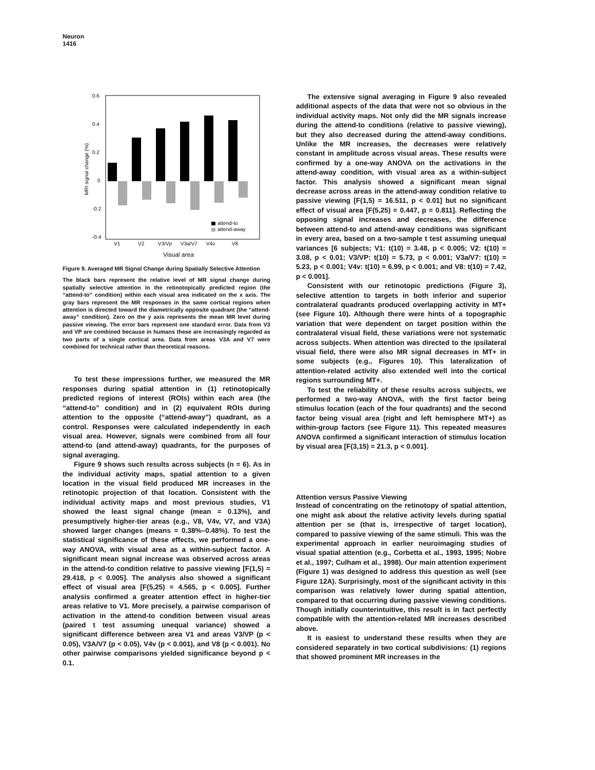Neuron
1416
0.6
0.4
0.2
0
-0.2
-0.4
MRI signal change (%)
attend-to
attend-away
V1
V2
V3/Vp
V3a/V7
V4v
V8
Visual area
Figure 9. Averaged MR Signal Change during Spatially Selective Attention
The black bars represent the relative level of MR signal change during spatially selective attention in the retinotopically predicted region (the “attend-to” condition) within each visual area indicated on the x axis. The gray bars represent the MR responses in the same cortical regions when attention is directed toward the diametrically opposite quadrant (the “attend-away” condition). Zero on the y axis represents the mean MR level during passive viewing. The error bars represent one standard error. Data from V3 and VP are combined because in humans these are increasingly regarded as two parts of a single cortical area. Data from areas V3A and V7 were combined for technical rather than theoretical reasons.
To test these impressions further, we measured the MR responses during spatial attention in (1) retinotopically predicted regions of interest (ROIs) within each area (the “attend-to” condition) and in (2) equivalent ROIs during attention to the opposite (“attend-away”) quadrant, as a control. Responses were calculated independently in each visual area. However, signals were combined from all four attend-to (and attend-away) quadrants, for the purposes of signal averaging.
Figure 9 shows such results across subjects (n = 6). As in the individual activity maps, spatial attention to a given location in the visual field produced MR increases in the retinotopic projection of that location. Consistent with the individual activity maps and most previous studies, V1 showed the least signal change (mean = 0.13%), and presumptively higher-tier areas (e.g., V8, V4v, V7, and V3A) showed larger changes (means = 0.38%–0.48%). To test the statistical significance of these effects, we performed a one-way ANOVA, with visual area as a within-subject factor. A significant mean signal increase was observed across areas in the attend-to condition relative to passive viewing [F(1,5) = 29.418, p < 0.005]. The analysis also showed a significant effect of visual area [F(5,25) = 4.565, p < 0.005]. Further analysis confirmed a greater attention effect in higher-tier areas relative to V1. More precisely, a pairwise comparison of activation in the attend-to condition between visual areas (paired t test assuming unequal variance) showed a significant difference between area V1 and areas V3/VP (p < 0.05), V3A/V7 (p < 0.05), V4v (p < 0.001), and V8 (p < 0.001). No other pairwise comparisons yielded significance beyond p < 0.1.
The extensive signal averaging in Figure 9 also revealed additional aspects of the data that were not so obvious in the individual activity maps. Not only did the MR signals increase during the attend-to conditions (relative to passive viewing), but they also decreased during the attend-away conditions. Unlike the MR increases, the decreases were relatively constant in amplitude across visual areas. These results were confirmed by a one-way ANOVA on the activations in the attend-away condition, with visual area as a within-subject factor. This analysis showed a significant mean signal decrease across areas in the attend-away condition relative to passive viewing [F(1,5) = 16.511, p < 0.01] but no significant effect of visual area [F(5,25) = 0.447, p = 0.811]. Reflecting the opposing signal increases and decreases, the difference between attend-to and attend-away conditions was significant in every area, based on a two-sample t test assuming unequal variances [6 subjects; V1: t(10) = 3.48, p < 0.005; V2: t(10) = 3.08, p < 0.01; V3/VP: t(10) = 5.73, p < 0.001; V3a/V7: t(10) = 5.23, p < 0.001; V4v: t(10) = 6.99, p < 0.001; and V8: t(10) = 7.42, p < 0.001].
Consistent with our retinotopic predictions (Figure 3), selective attention to targets in both inferior and superior contralateral quadrants produced overlapping activity in MT+ (see Figure 10). Although there were hints of a topographic variation that were dependent on target position within the contralateral visual field, these variations were not systematic across subjects. When attention was directed to the ipsilateral visual field, there were also MR signal decreases in MT+ in some subjects (e.g., Figures 10). This lateralization of attention-related activity also extended well into the cortical regions surrounding MT+.
To test the reliability of these results across subjects, we performed a two-way ANOVA, with the first factor being stimulus location (each of the four quadrants) and the second factor being visual area (right and left hemisphere MT+) as within-group factors (see Figure 11). This repeated measures ANOVA confirmed a significant interaction of stimulus location by visual area [F(3,15) = 21.3, p < 0.001].
Attention versus Passive Viewing
Instead of concentrating on the retinotopy of spatial attention, one might ask about the relative activity levels during spatial attention per se (that is, irrespective of target location), compared to passive viewing of the same stimuli. This was the experimental approach in earlier neuroimaging studies of visual spatial attention (e.g., Corbetta et al., 1993, 1995; Nobre et al., 1997; Culham et al., 1998). Our main attention experiment (Figure 1) was designed to address this question as well (see Figure 12A). Surprisingly, most of the significant activity in this comparison was relatively lower during spatial attention, compared to that occurring during passive viewing conditions. Though initially counterintuitive, this result is in fact perfectly compatible with the attention-related MR increases described above.
It is easiest to understand these results when they are considered separately in two cortical subdivisions: (1) regions that showed prominent MR increases in the